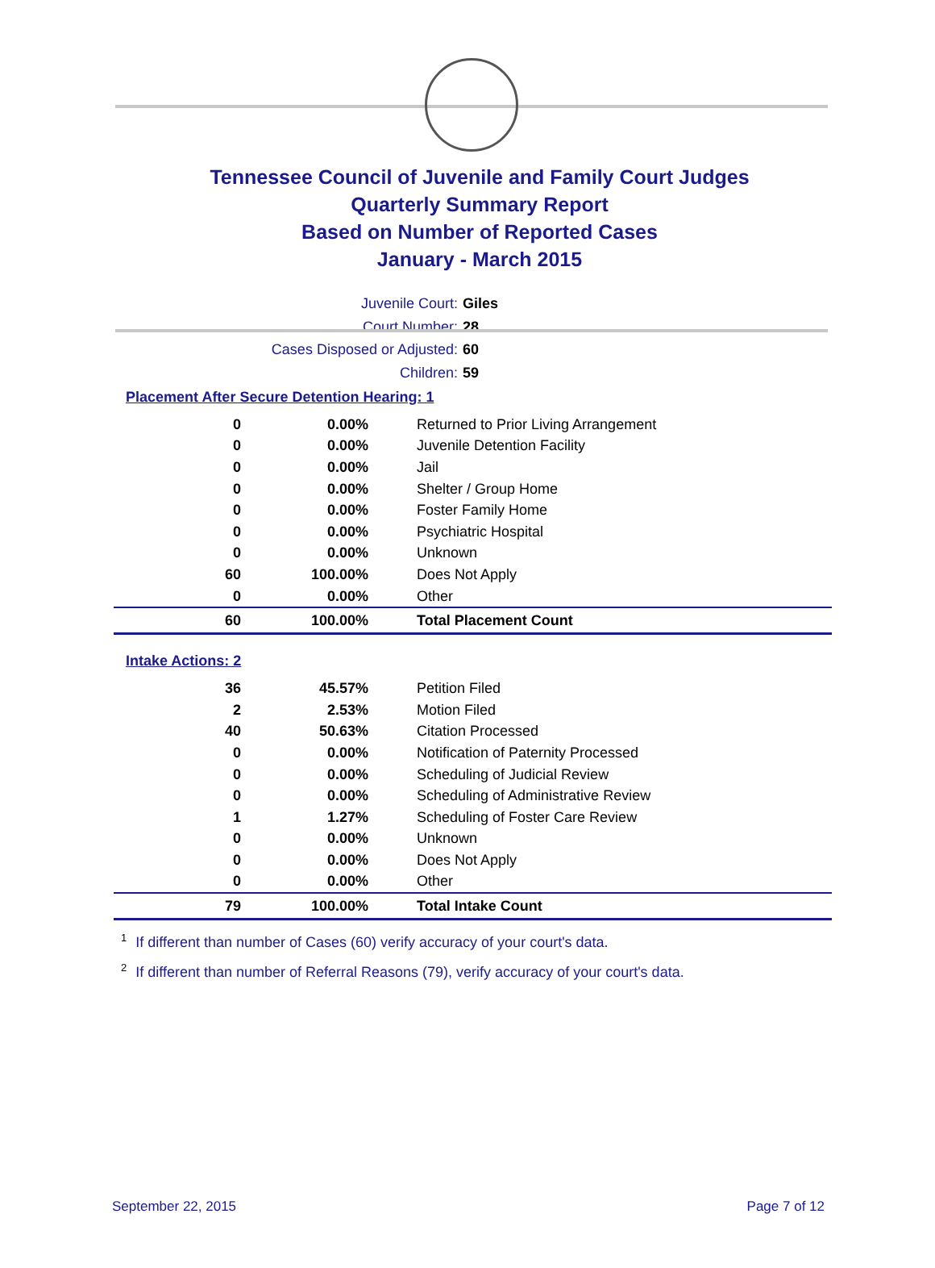Tennessee Council of Juvenile and Family Court Judges
Quarterly Summary Report
Based on Number of Reported Cases
January - March 2015
Juvenile Court: Giles
Court Number: 28
Cases Disposed or Adjusted: 60
Children: 59
Placement After Secure Detention Hearing: 1
| 0 | 0.00% | Returned to Prior Living Arrangement |
| 0 | 0.00% | Juvenile Detention Facility |
| 0 | 0.00% | Jail |
| 0 | 0.00% | Shelter / Group Home |
| 0 | 0.00% | Foster Family Home |
| 0 | 0.00% | Psychiatric Hospital |
| 0 | 0.00% | Unknown |
| 60 | 100.00% | Does Not Apply |
| 0 | 0.00% | Other |
| 60 | 100.00% | Total Placement Count |
Intake Actions: 2
| 36 | 45.57% | Petition Filed |
| 2 | 2.53% | Motion Filed |
| 40 | 50.63% | Citation Processed |
| 0 | 0.00% | Notification of Paternity Processed |
| 0 | 0.00% | Scheduling of Judicial Review |
| 0 | 0.00% | Scheduling of Administrative Review |
| 1 | 1.27% | Scheduling of Foster Care Review |
| 0 | 0.00% | Unknown |
| 0 | 0.00% | Does Not Apply |
| 0 | 0.00% | Other |
| 79 | 100.00% | Total Intake Count |
<sup>1</sup> If different than number of Cases (60) verify accuracy of your court's data.
<sup>2</sup> If different than number of Referral Reasons (79), verify accuracy of your court's data.
September 22, 2015 Page 7 of 12